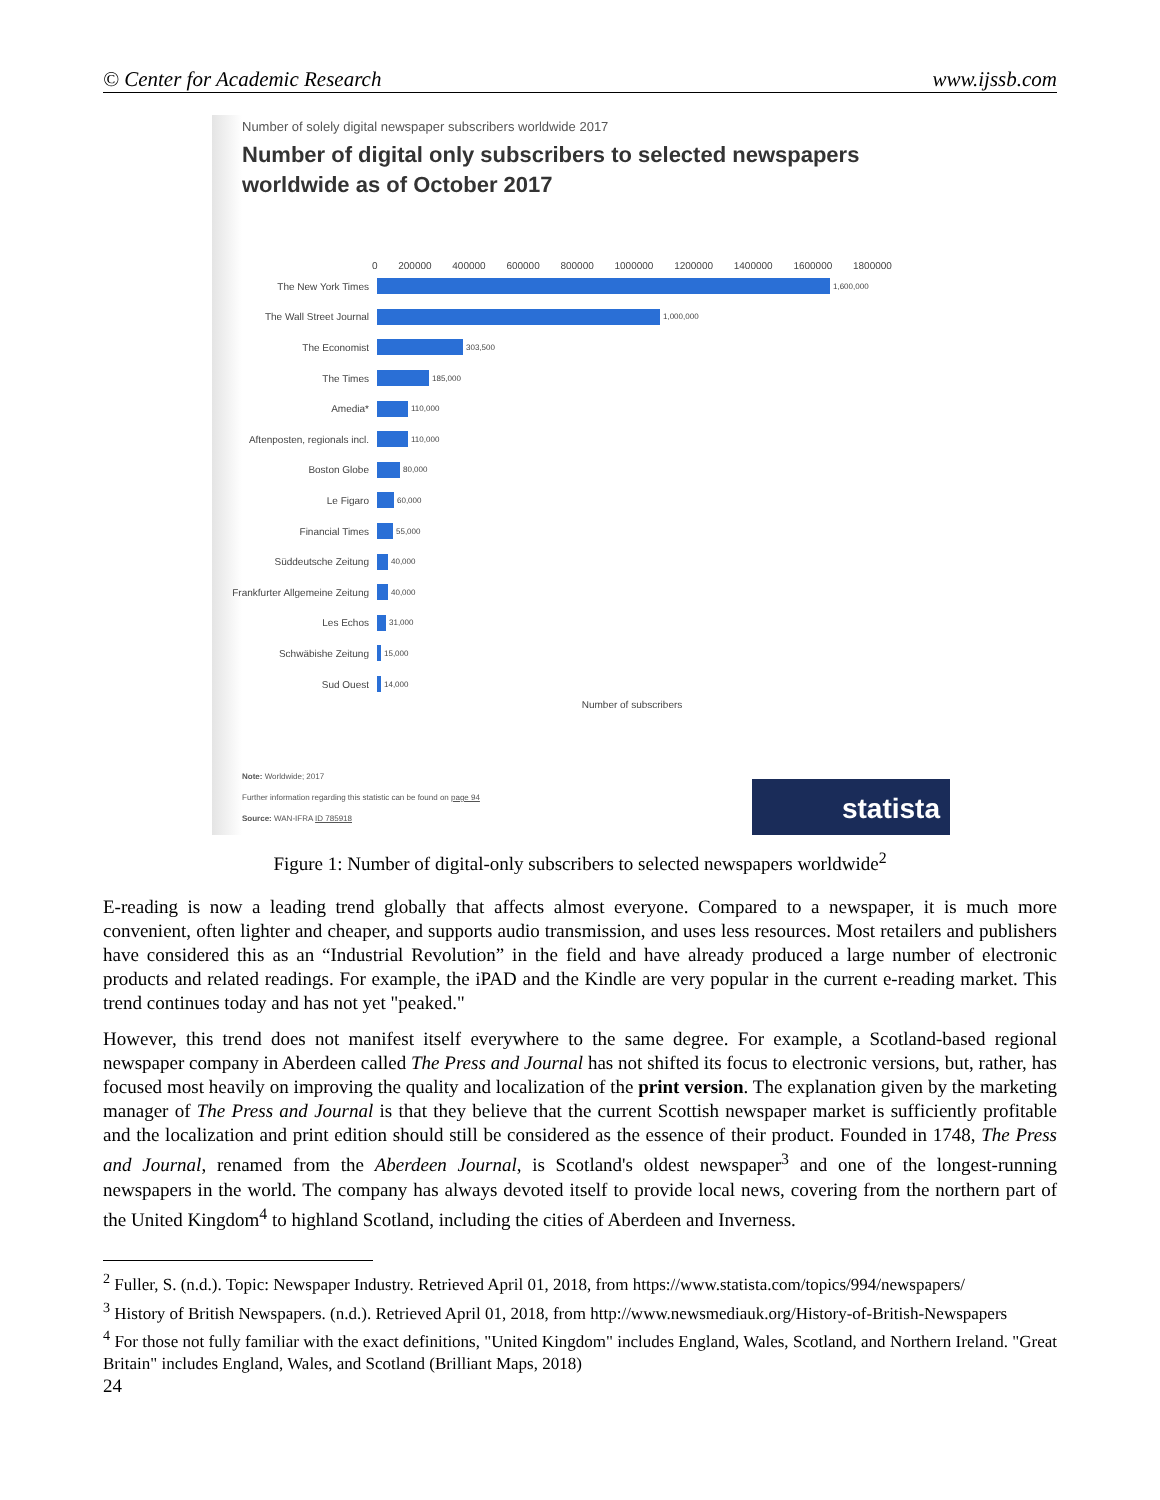© Center for Academic Research www.ijssb.com
Number of solely digital newspaper subscribers worldwide 2017
Number of digital only subscribers to selected newspapers worldwide as of October 2017
0 200000 400000 600000 800000 1000000 1200000 1400000 1600000 1800000
The New York Times 1,600,000
The Wall Street Journal 1,000,000
The Economist 303,500
The Times 185,000
Amedia* 110,000
Aftenposten, regionals incl. 110,000
Boston Globe 80,000
Le Figaro 60,000
Financial Times 55,000
Süddeutsche Zeitung 40,000
Frankfurter Allgemeine Zeitung 40,000
Les Echos 31,000
Schwäbishe Zeitung 15,000
Sud Ouest 14,000
Number of subscribers
Note: Worldwide; 2017
Further information regarding this statistic can be found on page 94
Source: WAN-IFRA ID 785918
statista
Figure 1: Number of digital-only subscribers to selected newspapers worldwide<sup>2</sup>
E-reading is now a leading trend globally that affects almost everyone. Compared to a newspaper, it is much more convenient, often lighter and cheaper, and supports audio transmission, and uses less resources. Most retailers and publishers have considered this as an “Industrial Revolution” in the field and have already produced a large number of electronic products and related readings. For example, the iPAD and the Kindle are very popular in the current e-reading market. This trend continues today and has not yet "peaked."
However, this trend does not manifest itself everywhere to the same degree. For example, a Scotland-based regional newspaper company in Aberdeen called The Press and Journal has not shifted its focus to electronic versions, but, rather, has focused most heavily on improving the quality and localization of the print version. The explanation given by the marketing manager of The Press and Journal is that they believe that the current Scottish newspaper market is sufficiently profitable and the localization and print edition should still be considered as the essence of their product. Founded in 1748, The Press and Journal, renamed from the Aberdeen Journal, is Scotland's oldest newspaper<sup>3</sup> and one of the longest-running newspapers in the world. The company has always devoted itself to provide local news, covering from the northern part of the United Kingdom<sup>4</sup> to highland Scotland, including the cities of Aberdeen and Inverness.
<sup>2</sup> Fuller, S. (n.d.). Topic: Newspaper Industry. Retrieved April 01, 2018, from https://www.statista.com/topics/994/newspapers/
<sup>3</sup> History of British Newspapers. (n.d.). Retrieved April 01, 2018, from http://www.newsmediauk.org/History-of-British-Newspapers
<sup>4</sup> For those not fully familiar with the exact definitions, "United Kingdom" includes England, Wales, Scotland, and Northern Ireland. "Great Britain" includes England, Wales, and Scotland (Brilliant Maps, 2018)
24